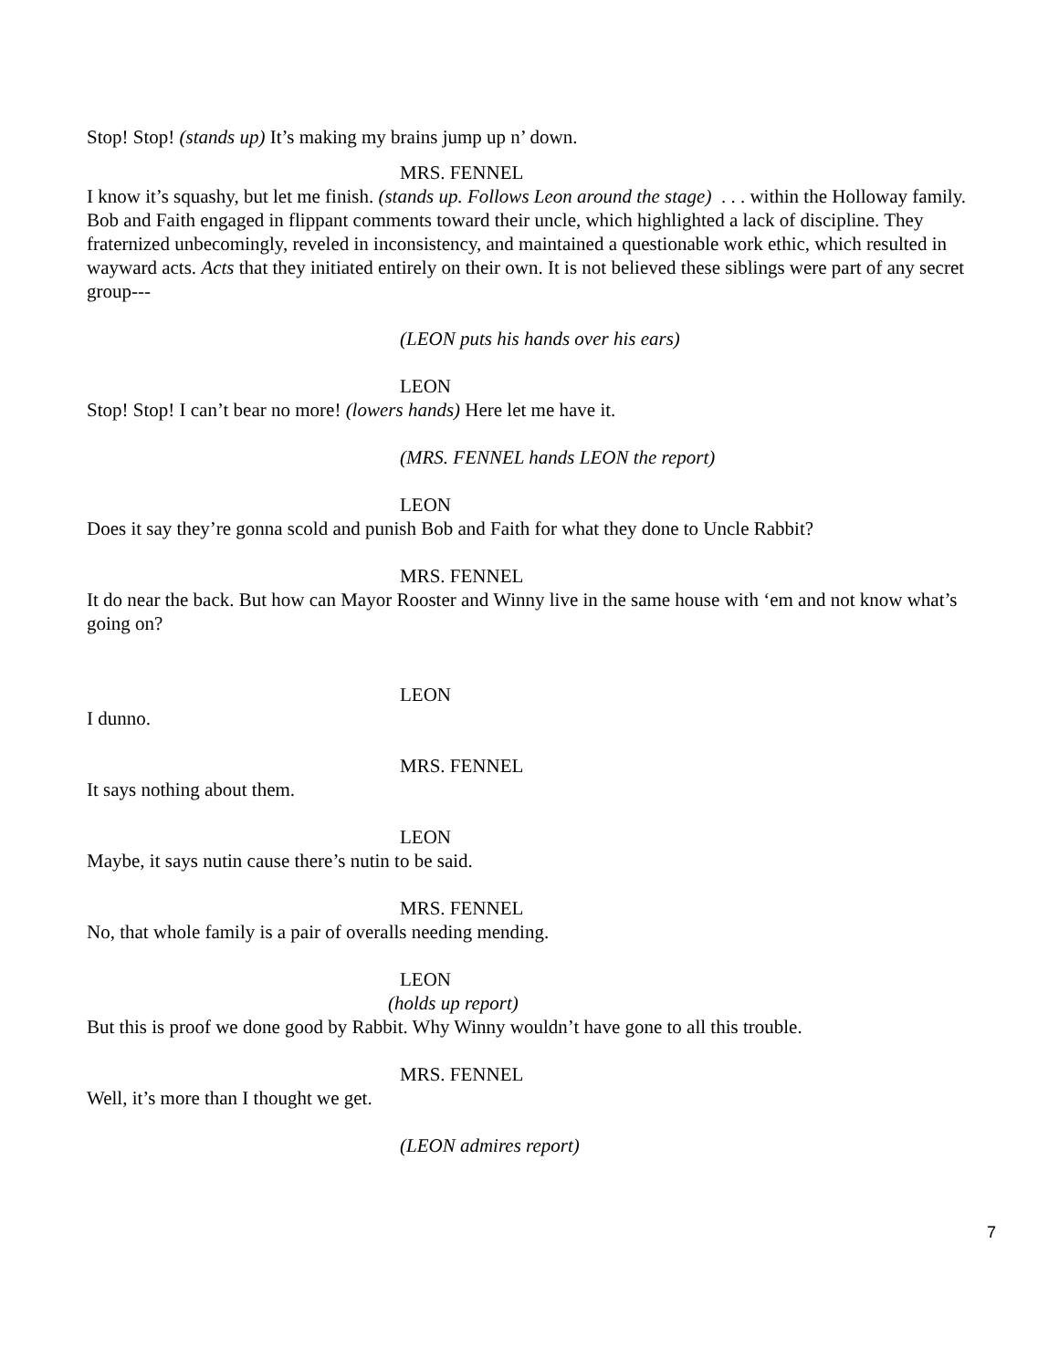Stop! Stop! (stands up) It’s making my brains jump up n’ down.
MRS. FENNEL
I know it’s squashy, but let me finish. (stands up. Follows Leon around the stage) . . . within the Holloway family. Bob and Faith engaged in flippant comments toward their uncle, which highlighted a lack of discipline. They fraternized unbecomingly, reveled in inconsistency, and maintained a questionable work ethic, which resulted in wayward acts. Acts that they initiated entirely on their own. It is not believed these siblings were part of any secret group---
(LEON puts his hands over his ears)
LEON
Stop! Stop! I can’t bear no more! (lowers hands) Here let me have it.
(MRS. FENNEL hands LEON the report)
LEON
Does it say they’re gonna scold and punish Bob and Faith for what they done to Uncle Rabbit?
MRS. FENNEL
It do near the back. But how can Mayor Rooster and Winny live in the same house with ‘em and not know what’s going on?
LEON
I dunno.
MRS. FENNEL
It says nothing about them.
LEON
Maybe, it says nutin cause there’s nutin to be said.
MRS. FENNEL
No, that whole family is a pair of overalls needing mending.
LEON
(holds up report)
But this is proof we done good by Rabbit. Why Winny wouldn’t have gone to all this trouble.
MRS. FENNEL
Well, it’s more than I thought we get.
(LEON admires report)
7